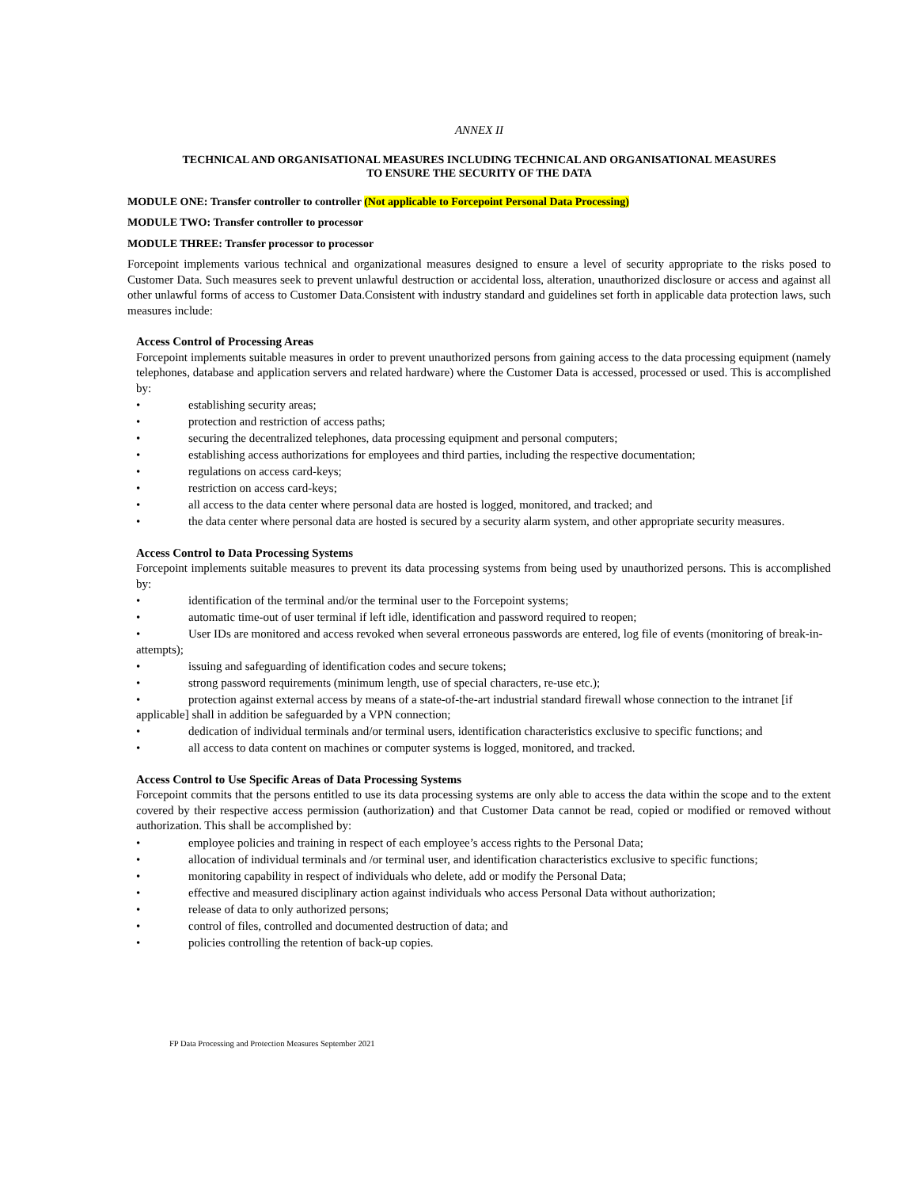ANNEX II
TECHNICAL AND ORGANISATIONAL MEASURES INCLUDING TECHNICAL AND ORGANISATIONAL MEASURES
TO ENSURE THE SECURITY OF THE DATA
MODULE ONE: Transfer controller to controller (Not applicable to Forcepoint Personal Data Processing)
MODULE TWO: Transfer controller to processor
MODULE THREE: Transfer processor to processor
Forcepoint implements various technical and organizational measures designed to ensure a level of security appropriate to the risks posed to Customer Data. Such measures seek to prevent unlawful destruction or accidental loss, alteration, unauthorized disclosure or access and against all other unlawful forms of access to Customer Data.Consistent with industry standard and guidelines set forth in applicable data protection laws, such measures include:
Access Control of Processing Areas
Forcepoint implements suitable measures in order to prevent unauthorized persons from gaining access to the data processing equipment (namely telephones, database and application servers and related hardware) where the Customer Data is accessed, processed or used. This is accomplished by:
• establishing security areas;
• protection and restriction of access paths;
• securing the decentralized telephones, data processing equipment and personal computers;
• establishing access authorizations for employees and third parties, including the respective documentation;
• regulations on access card-keys;
• restriction on access card-keys;
• all access to the data center where personal data are hosted is logged, monitored, and tracked; and
• the data center where personal data are hosted is secured by a security alarm system, and other appropriate security measures.
Access Control to Data Processing Systems
Forcepoint implements suitable measures to prevent its data processing systems from being used by unauthorized persons. This is accomplished by:
• identification of the terminal and/or the terminal user to the Forcepoint systems;
• automatic time-out of user terminal if left idle, identification and password required to reopen;
• User IDs are monitored and access revoked when several erroneous passwords are entered, log file of events (monitoring of break-in-attempts);
• issuing and safeguarding of identification codes and secure tokens;
• strong password requirements (minimum length, use of special characters, re-use etc.);
• protection against external access by means of a state-of-the-art industrial standard firewall whose connection to the intranet [if applicable] shall in addition be safeguarded by a VPN connection;
• dedication of individual terminals and/or terminal users, identification characteristics exclusive to specific functions; and
• all access to data content on machines or computer systems is logged, monitored, and tracked.
Access Control to Use Specific Areas of Data Processing Systems
Forcepoint commits that the persons entitled to use its data processing systems are only able to access the data within the scope and to the extent covered by their respective access permission (authorization) and that Customer Data cannot be read, copied or modified or removed without authorization. This shall be accomplished by:
• employee policies and training in respect of each employee’s access rights to the Personal Data;
• allocation of individual terminals and /or terminal user, and identification characteristics exclusive to specific functions;
• monitoring capability in respect of individuals who delete, add or modify the Personal Data;
• effective and measured disciplinary action against individuals who access Personal Data without authorization;
• release of data to only authorized persons;
• control of files, controlled and documented destruction of data; and
• policies controlling the retention of back-up copies.
FP Data Processing and Protection Measures September 2021